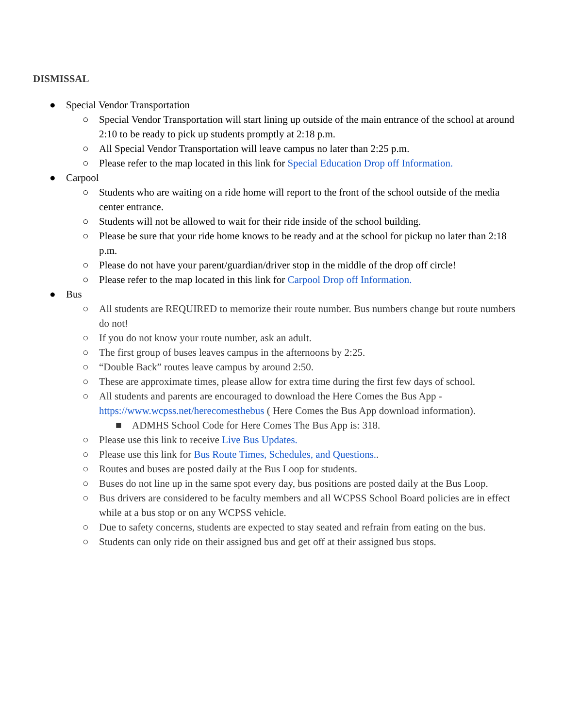DISMISSAL
● Special Vendor Transportation
○ Special Vendor Transportation will start lining up outside of the main entrance of the school at around 2:10 to be ready to pick up students promptly at 2:18 p.m.
○ All Special Vendor Transportation will leave campus no later than 2:25 p.m.
○ Please refer to the map located in this link for Special Education Drop off Information.
● Carpool
○ Students who are waiting on a ride home will report to the front of the school outside of the media center entrance.
○ Students will not be allowed to wait for their ride inside of the school building.
○ Please be sure that your ride home knows to be ready and at the school for pickup no later than 2:18 p.m.
○ Please do not have your parent/guardian/driver stop in the middle of the drop off circle!
○ Please refer to the map located in this link for Carpool Drop off Information.
● Bus
○ All students are REQUIRED to memorize their route number. Bus numbers change but route numbers do not!
○ If you do not know your route number, ask an adult.
○ The first group of buses leaves campus in the afternoons by 2:25.
○ “Double Back” routes leave campus by around 2:50.
○ These are approximate times, please allow for extra time during the first few days of school.
○ All students and parents are encouraged to download the Here Comes the Bus App - https://www.wcpss.net/herecomesthebus ( Here Comes the Bus App download information).
■ ADMHS School Code for Here Comes The Bus App is: 318.
○ Please use this link to receive Live Bus Updates.
○ Please use this link for Bus Route Times, Schedules, and Questions..
○ Routes and buses are posted daily at the Bus Loop for students.
○ Buses do not line up in the same spot every day, bus positions are posted daily at the Bus Loop.
○ Bus drivers are considered to be faculty members and all WCPSS School Board policies are in effect while at a bus stop or on any WCPSS vehicle.
○ Due to safety concerns, students are expected to stay seated and refrain from eating on the bus.
○ Students can only ride on their assigned bus and get off at their assigned bus stops.